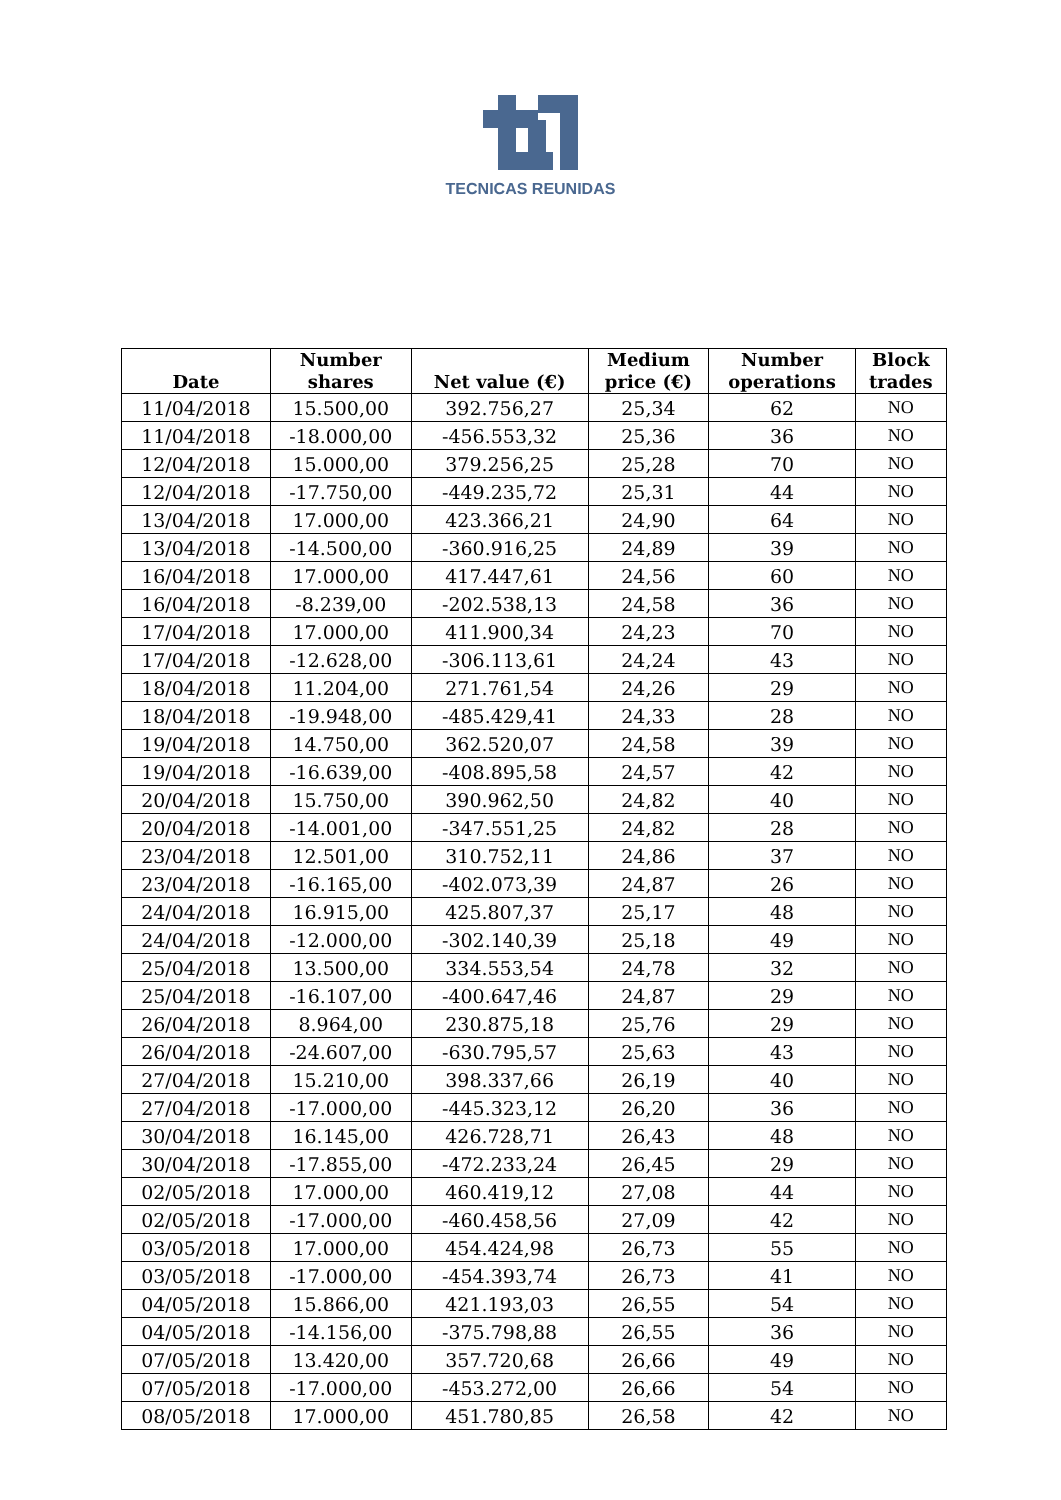TECNICAS REUNIDAS
| Date | Number shares | Net value (€) | Medium price (€) | Number operations | Block trades |
| --- | --- | --- | --- | --- | --- |
| 11/04/2018 | 15.500,00 | 392.756,27 | 25,34 | 62 | NO |
| 11/04/2018 | -18.000,00 | -456.553,32 | 25,36 | 36 | NO |
| 12/04/2018 | 15.000,00 | 379.256,25 | 25,28 | 70 | NO |
| 12/04/2018 | -17.750,00 | -449.235,72 | 25,31 | 44 | NO |
| 13/04/2018 | 17.000,00 | 423.366,21 | 24,90 | 64 | NO |
| 13/04/2018 | -14.500,00 | -360.916,25 | 24,89 | 39 | NO |
| 16/04/2018 | 17.000,00 | 417.447,61 | 24,56 | 60 | NO |
| 16/04/2018 | -8.239,00 | -202.538,13 | 24,58 | 36 | NO |
| 17/04/2018 | 17.000,00 | 411.900,34 | 24,23 | 70 | NO |
| 17/04/2018 | -12.628,00 | -306.113,61 | 24,24 | 43 | NO |
| 18/04/2018 | 11.204,00 | 271.761,54 | 24,26 | 29 | NO |
| 18/04/2018 | -19.948,00 | -485.429,41 | 24,33 | 28 | NO |
| 19/04/2018 | 14.750,00 | 362.520,07 | 24,58 | 39 | NO |
| 19/04/2018 | -16.639,00 | -408.895,58 | 24,57 | 42 | NO |
| 20/04/2018 | 15.750,00 | 390.962,50 | 24,82 | 40 | NO |
| 20/04/2018 | -14.001,00 | -347.551,25 | 24,82 | 28 | NO |
| 23/04/2018 | 12.501,00 | 310.752,11 | 24,86 | 37 | NO |
| 23/04/2018 | -16.165,00 | -402.073,39 | 24,87 | 26 | NO |
| 24/04/2018 | 16.915,00 | 425.807,37 | 25,17 | 48 | NO |
| 24/04/2018 | -12.000,00 | -302.140,39 | 25,18 | 49 | NO |
| 25/04/2018 | 13.500,00 | 334.553,54 | 24,78 | 32 | NO |
| 25/04/2018 | -16.107,00 | -400.647,46 | 24,87 | 29 | NO |
| 26/04/2018 | 8.964,00 | 230.875,18 | 25,76 | 29 | NO |
| 26/04/2018 | -24.607,00 | -630.795,57 | 25,63 | 43 | NO |
| 27/04/2018 | 15.210,00 | 398.337,66 | 26,19 | 40 | NO |
| 27/04/2018 | -17.000,00 | -445.323,12 | 26,20 | 36 | NO |
| 30/04/2018 | 16.145,00 | 426.728,71 | 26,43 | 48 | NO |
| 30/04/2018 | -17.855,00 | -472.233,24 | 26,45 | 29 | NO |
| 02/05/2018 | 17.000,00 | 460.419,12 | 27,08 | 44 | NO |
| 02/05/2018 | -17.000,00 | -460.458,56 | 27,09 | 42 | NO |
| 03/05/2018 | 17.000,00 | 454.424,98 | 26,73 | 55 | NO |
| 03/05/2018 | -17.000,00 | -454.393,74 | 26,73 | 41 | NO |
| 04/05/2018 | 15.866,00 | 421.193,03 | 26,55 | 54 | NO |
| 04/05/2018 | -14.156,00 | -375.798,88 | 26,55 | 36 | NO |
| 07/05/2018 | 13.420,00 | 357.720,68 | 26,66 | 49 | NO |
| 07/05/2018 | -17.000,00 | -453.272,00 | 26,66 | 54 | NO |
| 08/05/2018 | 17.000,00 | 451.780,85 | 26,58 | 42 | NO |